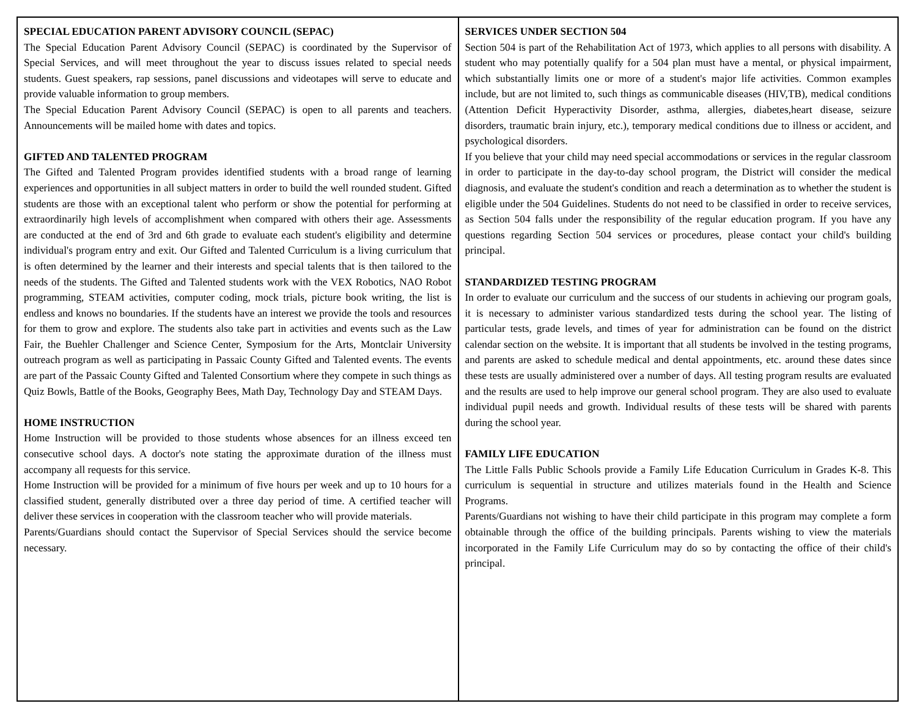SPECIAL EDUCATION PARENT ADVISORY COUNCIL (SEPAC)
The Special Education Parent Advisory Council (SEPAC) is coordinated by the Supervisor of Special Services, and will meet throughout the year to discuss issues related to special needs students. Guest speakers, rap sessions, panel discussions and videotapes will serve to educate and provide valuable information to group members.
The Special Education Parent Advisory Council (SEPAC) is open to all parents and teachers. Announcements will be mailed home with dates and topics.
GIFTED AND TALENTED PROGRAM
The Gifted and Talented Program provides identified students with a broad range of learning experiences and opportunities in all subject matters in order to build the well rounded student. Gifted students are those with an exceptional talent who perform or show the potential for performing at extraordinarily high levels of accomplishment when compared with others their age. Assessments are conducted at the end of 3rd and 6th grade to evaluate each student's eligibility and determine individual's program entry and exit. Our Gifted and Talented Curriculum is a living curriculum that is often determined by the learner and their interests and special talents that is then tailored to the needs of the students. The Gifted and Talented students work with the VEX Robotics, NAO Robot programming, STEAM activities, computer coding, mock trials, picture book writing, the list is endless and knows no boundaries. If the students have an interest we provide the tools and resources for them to grow and explore. The students also take part in activities and events such as the Law Fair, the Buehler Challenger and Science Center, Symposium for the Arts, Montclair University outreach program as well as participating in Passaic County Gifted and Talented events. The events are part of the Passaic County Gifted and Talented Consortium where they compete in such things as Quiz Bowls, Battle of the Books, Geography Bees, Math Day, Technology Day and STEAM Days.
HOME INSTRUCTION
Home Instruction will be provided to those students whose absences for an illness exceed ten consecutive school days. A doctor's note stating the approximate duration of the illness must accompany all requests for this service.
Home Instruction will be provided for a minimum of five hours per week and up to 10 hours for a classified student, generally distributed over a three day period of time. A certified teacher will deliver these services in cooperation with the classroom teacher who will provide materials.
Parents/Guardians should contact the Supervisor of Special Services should the service become necessary.
SERVICES UNDER SECTION 504
Section 504 is part of the Rehabilitation Act of 1973, which applies to all persons with disability. A student who may potentially qualify for a 504 plan must have a mental, or physical impairment, which substantially limits one or more of a student's major life activities. Common examples include, but are not limited to, such things as communicable diseases (HIV,TB), medical conditions (Attention Deficit Hyperactivity Disorder, asthma, allergies, diabetes,heart disease, seizure disorders, traumatic brain injury, etc.), temporary medical conditions due to illness or accident, and psychological disorders.
If you believe that your child may need special accommodations or services in the regular classroom in order to participate in the day-to-day school program, the District will consider the medical diagnosis, and evaluate the student's condition and reach a determination as to whether the student is eligible under the 504 Guidelines. Students do not need to be classified in order to receive services, as Section 504 falls under the responsibility of the regular education program. If you have any questions regarding Section 504 services or procedures, please contact your child's building principal.
STANDARDIZED TESTING PROGRAM
In order to evaluate our curriculum and the success of our students in achieving our program goals, it is necessary to administer various standardized tests during the school year. The listing of particular tests, grade levels, and times of year for administration can be found on the district calendar section on the website. It is important that all students be involved in the testing programs, and parents are asked to schedule medical and dental appointments, etc. around these dates since these tests are usually administered over a number of days. All testing program results are evaluated and the results are used to help improve our general school program. They are also used to evaluate individual pupil needs and growth. Individual results of these tests will be shared with parents during the school year.
FAMILY LIFE EDUCATION
The Little Falls Public Schools provide a Family Life Education Curriculum in Grades K-8. This curriculum is sequential in structure and utilizes materials found in the Health and Science Programs.
Parents/Guardians not wishing to have their child participate in this program may complete a form obtainable through the office of the building principals. Parents wishing to view the materials incorporated in the Family Life Curriculum may do so by contacting the office of their child's principal.